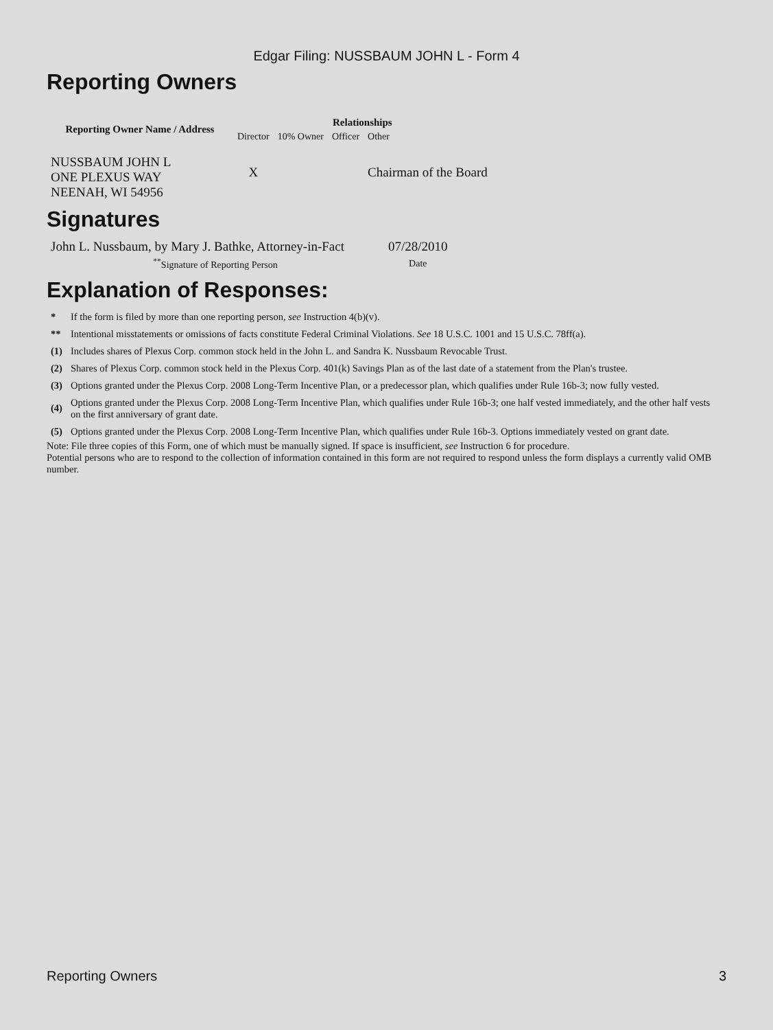Edgar Filing: NUSSBAUM JOHN L - Form 4
Reporting Owners
| Reporting Owner Name / Address | Relationships | | | |
| --- | --- | --- | --- | --- |
| | Director | 10% Owner | Officer | Other |
| NUSSBAUM JOHN L ONE PLEXUS WAY NEENAH, WI 54956 | X | | | Chairman of the Board |
Signatures
| John L. Nussbaum, by Mary J. Bathke, Attorney-in-Fact | 07/28/2010 |
| <sup>**</sup> Signature of Reporting Person | Date |
Explanation of Responses:
| * | If the form is filed by more than one reporting person, see Instruction 4(b)(v). |
| ** | Intentional misstatements or omissions of facts constitute Federal Criminal Violations. See 18 U.S.C. 1001 and 15 U.S.C. 78ff(a). |
| (1) | Includes shares of Plexus Corp. common stock held in the John L. and Sandra K. Nussbaum Revocable Trust. |
| (2) | Shares of Plexus Corp. common stock held in the Plexus Corp. 401(k) Savings Plan as of the last date of a statement from the Plan's trustee. |
| (3) | Options granted under the Plexus Corp. 2008 Long-Term Incentive Plan, or a predecessor plan, which qualifies under Rule 16b-3; now fully vested. |
| (4) | Options granted under the Plexus Corp. 2008 Long-Term Incentive Plan, which qualifies under Rule 16b-3; one half vested immediately, and the other half vests on the first anniversary of grant date. |
| (5) | Options granted under the Plexus Corp. 2008 Long-Term Incentive Plan, which qualifies under Rule 16b-3. Options immediately vested on grant date. |
Note: File three copies of this Form, one of which must be manually signed. If space is insufficient, see Instruction 6 for procedure.
Potential persons who are to respond to the collection of information contained in this form are not required to respond unless the form displays a currently valid OMB number.
Reporting Owners 3